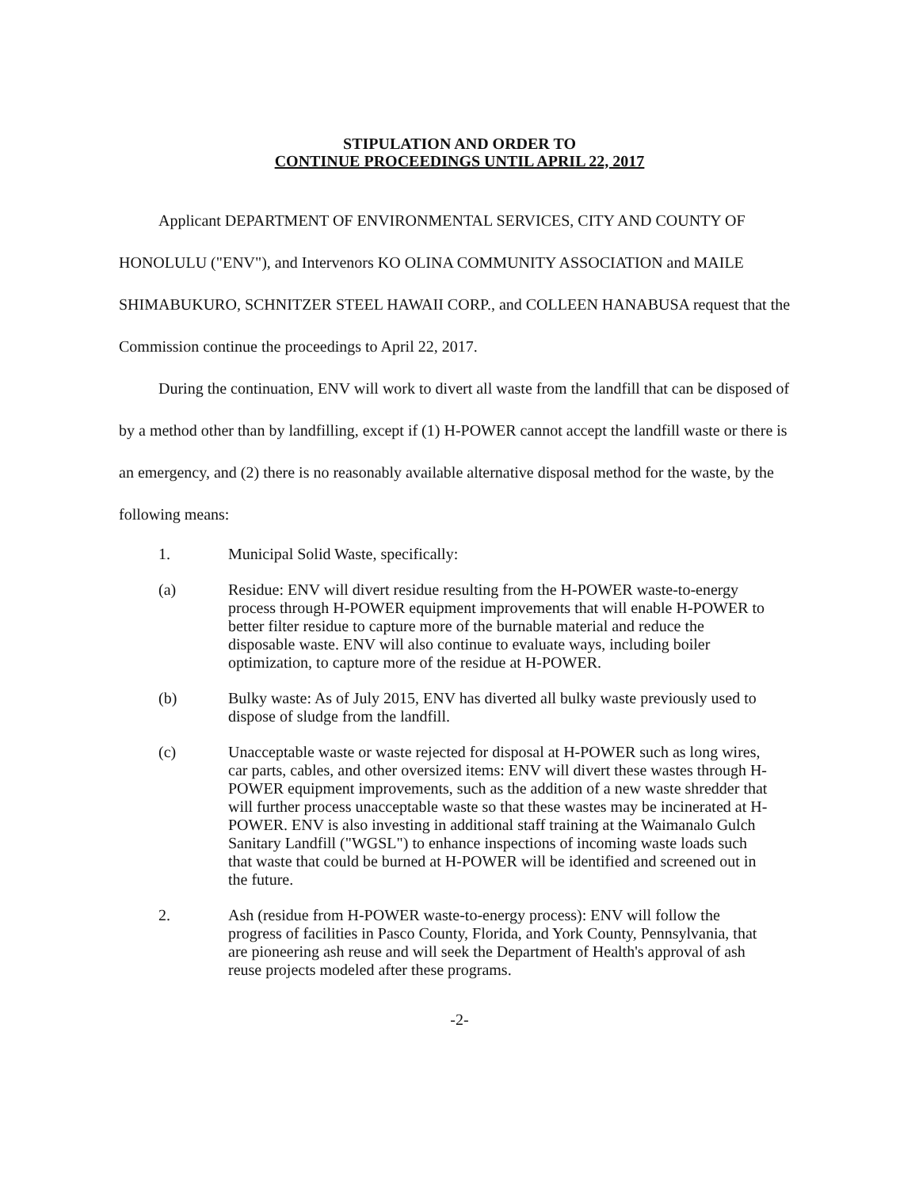STIPULATION AND ORDER TO
CONTINUE PROCEEDINGS UNTIL APRIL 22, 2017
Applicant DEPARTMENT OF ENVIRONMENTAL SERVICES, CITY AND COUNTY OF HONOLULU ("ENV"), and Intervenors KO OLINA COMMUNITY ASSOCIATION and MAILE SHIMABUKURO, SCHNITZER STEEL HAWAII CORP., and COLLEEN HANABUSA request that the Commission continue the proceedings to April 22, 2017.
During the continuation, ENV will work to divert all waste from the landfill that can be disposed of by a method other than by landfilling, except if (1) H-POWER cannot accept the landfill waste or there is an emergency, and (2) there is no reasonably available alternative disposal method for the waste, by the following means:
1. Municipal Solid Waste, specifically:
(a) Residue: ENV will divert residue resulting from the H-POWER waste-to-energy process through H-POWER equipment improvements that will enable H-POWER to better filter residue to capture more of the burnable material and reduce the disposable waste. ENV will also continue to evaluate ways, including boiler optimization, to capture more of the residue at H-POWER.
(b) Bulky waste: As of July 2015, ENV has diverted all bulky waste previously used to dispose of sludge from the landfill.
(c) Unacceptable waste or waste rejected for disposal at H-POWER such as long wires, car parts, cables, and other oversized items: ENV will divert these wastes through H-POWER equipment improvements, such as the addition of a new waste shredder that will further process unacceptable waste so that these wastes may be incinerated at H-POWER. ENV is also investing in additional staff training at the Waimanalo Gulch Sanitary Landfill ("WGSL") to enhance inspections of incoming waste loads such that waste that could be burned at H-POWER will be identified and screened out in the future.
2. Ash (residue from H-POWER waste-to-energy process): ENV will follow the progress of facilities in Pasco County, Florida, and York County, Pennsylvania, that are pioneering ash reuse and will seek the Department of Health's approval of ash reuse projects modeled after these programs.
-2-